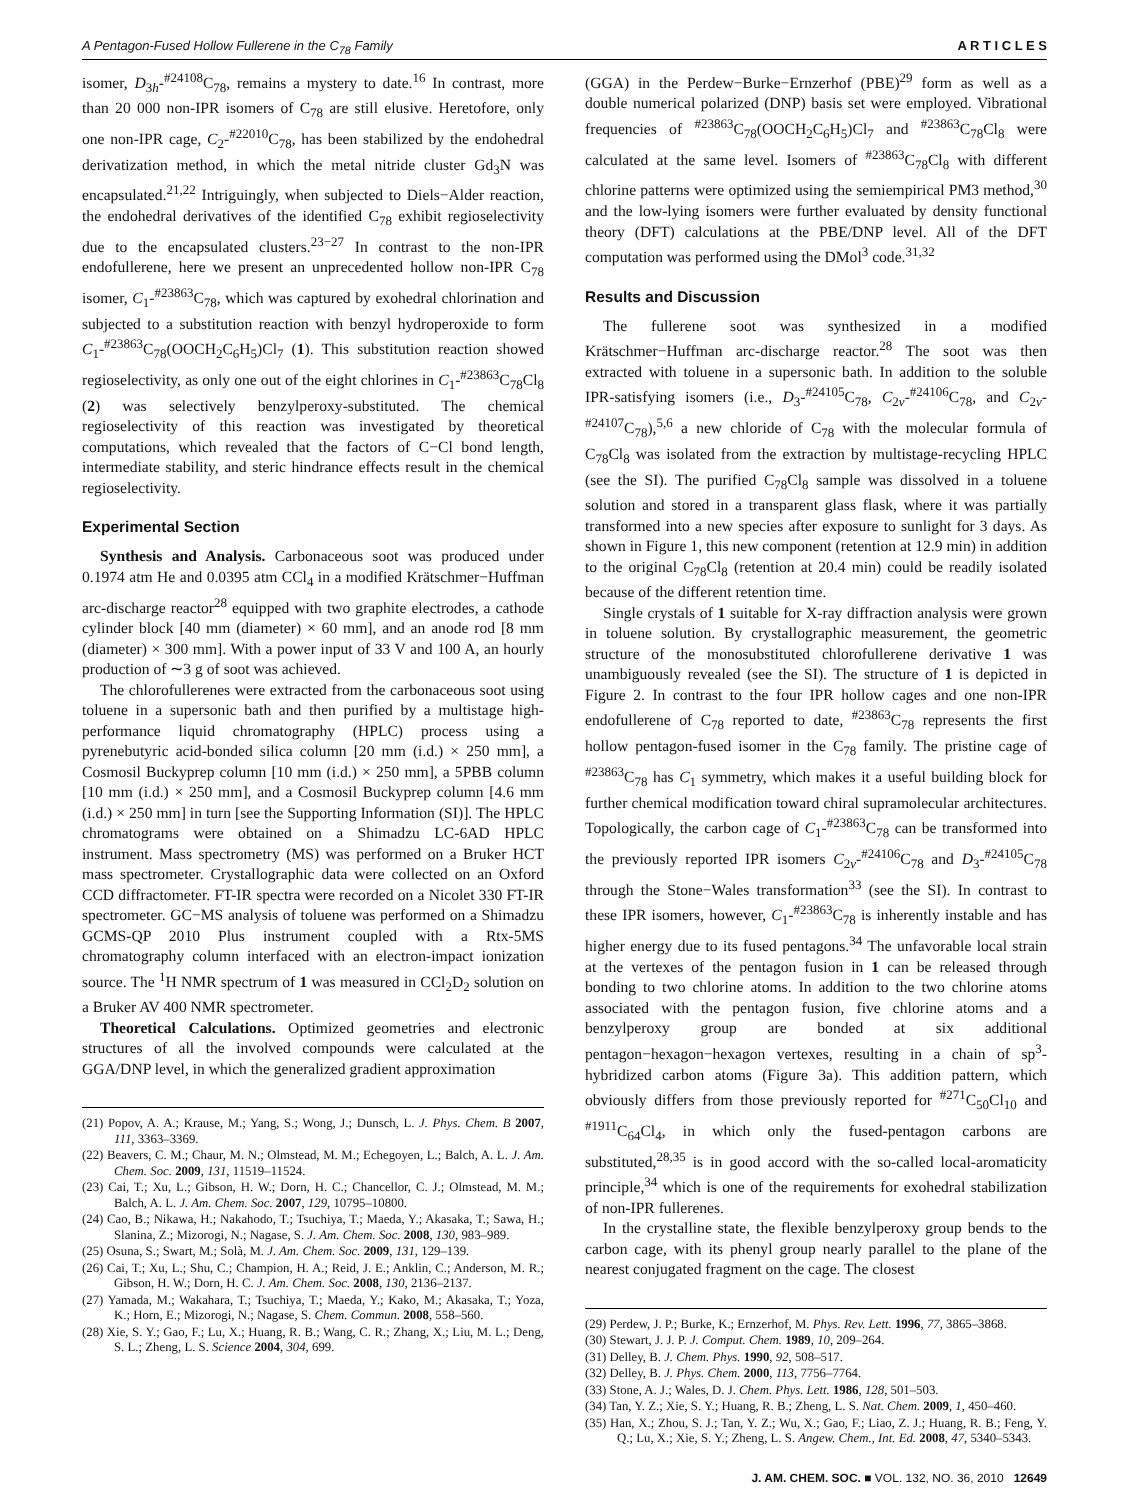A Pentagon-Fused Hollow Fullerene in the C<sub>78</sub> Family A R T I C L E S
isomer, D<sub>3h</sub>-<sup>#24108</sup>C<sub>78</sub>, remains a mystery to date.<sup>16</sup> In contrast, more than 20 000 non-IPR isomers of C<sub>78</sub> are still elusive. Heretofore, only one non-IPR cage, C<sub>2</sub>-<sup>#22010</sup>C<sub>78</sub>, has been stabilized by the endohedral derivatization method, in which the metal nitride cluster Gd<sub>3</sub>N was encapsulated.<sup>21,22</sup> Intriguingly, when subjected to Diels−Alder reaction, the endohedral derivatives of the identified C<sub>78</sub> exhibit regioselectivity due to the encapsulated clusters.<sup>23−27</sup> In contrast to the non-IPR endofullerene, here we present an unprecedented hollow non-IPR C<sub>78</sub> isomer, C<sub>1</sub>-<sup>#23863</sup>C<sub>78</sub>, which was captured by exohedral chlorination and subjected to a substitution reaction with benzyl hydroperoxide to form C<sub>1</sub>-<sup>#23863</sup>C<sub>78</sub>(OOCH<sub>2</sub>C<sub>6</sub>H<sub>5</sub>)Cl<sub>7</sub> (1). This substitution reaction showed regioselectivity, as only one out of the eight chlorines in C<sub>1</sub>-<sup>#23863</sup>C<sub>78</sub>Cl<sub>8</sub> (2) was selectively benzylperoxy-substituted. The chemical regioselectivity of this reaction was investigated by theoretical computations, which revealed that the factors of C−Cl bond length, intermediate stability, and steric hindrance effects result in the chemical regioselectivity.
Experimental Section
Synthesis and Analysis. Carbonaceous soot was produced under 0.1974 atm He and 0.0395 atm CCl<sub>4</sub> in a modified Krätschmer−Huffman arc-discharge reactor<sup>28</sup> equipped with two graphite electrodes, a cathode cylinder block [40 mm (diameter) × 60 mm], and an anode rod [8 mm (diameter) × 300 mm]. With a power input of 33 V and 100 A, an hourly production of ∼3 g of soot was achieved.
The chlorofullerenes were extracted from the carbonaceous soot using toluene in a supersonic bath and then purified by a multistage high-performance liquid chromatography (HPLC) process using a pyrenebutyric acid-bonded silica column [20 mm (i.d.) × 250 mm], a Cosmosil Buckyprep column [10 mm (i.d.) × 250 mm], a 5PBB column [10 mm (i.d.) × 250 mm], and a Cosmosil Buckyprep column [4.6 mm (i.d.) × 250 mm] in turn [see the Supporting Information (SI)]. The HPLC chromatograms were obtained on a Shimadzu LC-6AD HPLC instrument. Mass spectrometry (MS) was performed on a Bruker HCT mass spectrometer. Crystallographic data were collected on an Oxford CCD diffractometer. FT-IR spectra were recorded on a Nicolet 330 FT-IR spectrometer. GC−MS analysis of toluene was performed on a Shimadzu GCMS-QP 2010 Plus instrument coupled with a Rtx-5MS chromatography column interfaced with an electron-impact ionization source. The <sup>1</sup>H NMR spectrum of 1 was measured in CCl<sub>2</sub>D<sub>2</sub> solution on a Bruker AV 400 NMR spectrometer.
Theoretical Calculations. Optimized geometries and electronic structures of all the involved compounds were calculated at the GGA/DNP level, in which the generalized gradient approximation
(21) Popov, A. A.; Krause, M.; Yang, S.; Wong, J.; Dunsch, L. J. Phys. Chem. B 2007, 111, 3363–3369.
(22) Beavers, C. M.; Chaur, M. N.; Olmstead, M. M.; Echegoyen, L.; Balch, A. L. J. Am. Chem. Soc. 2009, 131, 11519–11524.
(23) Cai, T.; Xu, L.; Gibson, H. W.; Dorn, H. C.; Chancellor, C. J.; Olmstead, M. M.; Balch, A. L. J. Am. Chem. Soc. 2007, 129, 10795–10800.
(24) Cao, B.; Nikawa, H.; Nakahodo, T.; Tsuchiya, T.; Maeda, Y.; Akasaka, T.; Sawa, H.; Slanina, Z.; Mizorogi, N.; Nagase, S. J. Am. Chem. Soc. 2008, 130, 983–989.
(25) Osuna, S.; Swart, M.; Solà, M. J. Am. Chem. Soc. 2009, 131, 129–139.
(26) Cai, T.; Xu, L.; Shu, C.; Champion, H. A.; Reid, J. E.; Anklin, C.; Anderson, M. R.; Gibson, H. W.; Dorn, H. C. J. Am. Chem. Soc. 2008, 130, 2136–2137.
(27) Yamada, M.; Wakahara, T.; Tsuchiya, T.; Maeda, Y.; Kako, M.; Akasaka, T.; Yoza, K.; Horn, E.; Mizorogi, N.; Nagase, S. Chem. Commun. 2008, 558–560.
(28) Xie, S. Y.; Gao, F.; Lu, X.; Huang, R. B.; Wang, C. R.; Zhang, X.; Liu, M. L.; Deng, S. L.; Zheng, L. S. Science 2004, 304, 699.
(GGA) in the Perdew−Burke−Ernzerhof (PBE)<sup>29</sup> form as well as a double numerical polarized (DNP) basis set were employed. Vibrational frequencies of <sup>#23863</sup>C<sub>78</sub>(OOCH<sub>2</sub>C<sub>6</sub>H<sub>5</sub>)Cl<sub>7</sub> and <sup>#23863</sup>C<sub>78</sub>Cl<sub>8</sub> were calculated at the same level. Isomers of <sup>#23863</sup>C<sub>78</sub>Cl<sub>8</sub> with different chlorine patterns were optimized using the semiempirical PM3 method,<sup>30</sup> and the low-lying isomers were further evaluated by density functional theory (DFT) calculations at the PBE/DNP level. All of the DFT computation was performed using the DMol<sup>3</sup> code.<sup>31,32</sup>
Results and Discussion
The fullerene soot was synthesized in a modified Krätschmer−Huffman arc-discharge reactor.<sup>28</sup> The soot was then extracted with toluene in a supersonic bath. In addition to the soluble IPR-satisfying isomers (i.e., D<sub>3</sub>-<sup>#24105</sup>C<sub>78</sub>, C<sub>2v</sub>-<sup>#24106</sup>C<sub>78</sub>, and C<sub>2v</sub>-<sup>#24107</sup>C<sub>78</sub>),<sup>5,6</sup> a new chloride of C<sub>78</sub> with the molecular formula of C<sub>78</sub>Cl<sub>8</sub> was isolated from the extraction by multistage-recycling HPLC (see the SI). The purified C<sub>78</sub>Cl<sub>8</sub> sample was dissolved in a toluene solution and stored in a transparent glass flask, where it was partially transformed into a new species after exposure to sunlight for 3 days. As shown in Figure 1, this new component (retention at 12.9 min) in addition to the original C<sub>78</sub>Cl<sub>8</sub> (retention at 20.4 min) could be readily isolated because of the different retention time.
Single crystals of 1 suitable for X-ray diffraction analysis were grown in toluene solution. By crystallographic measurement, the geometric structure of the monosubstituted chlorofullerene derivative 1 was unambiguously revealed (see the SI). The structure of 1 is depicted in Figure 2. In contrast to the four IPR hollow cages and one non-IPR endofullerene of C<sub>78</sub> reported to date, <sup>#23863</sup>C<sub>78</sub> represents the first hollow pentagon-fused isomer in the C<sub>78</sub> family. The pristine cage of <sup>#23863</sup>C<sub>78</sub> has C<sub>1</sub> symmetry, which makes it a useful building block for further chemical modification toward chiral supramolecular architectures. Topologically, the carbon cage of C<sub>1</sub>-<sup>#23863</sup>C<sub>78</sub> can be transformed into the previously reported IPR isomers C<sub>2v</sub>-<sup>#24106</sup>C<sub>78</sub> and D<sub>3</sub>-<sup>#24105</sup>C<sub>78</sub> through the Stone−Wales transformation<sup>33</sup> (see the SI). In contrast to these IPR isomers, however, C<sub>1</sub>-<sup>#23863</sup>C<sub>78</sub> is inherently instable and has higher energy due to its fused pentagons.<sup>34</sup> The unfavorable local strain at the vertexes of the pentagon fusion in 1 can be released through bonding to two chlorine atoms. In addition to the two chlorine atoms associated with the pentagon fusion, five chlorine atoms and a benzylperoxy group are bonded at six additional pentagon−hexagon−hexagon vertexes, resulting in a chain of sp<sup>3</sup>-hybridized carbon atoms (Figure 3a). This addition pattern, which obviously differs from those previously reported for <sup>#271</sup>C<sub>50</sub>Cl<sub>10</sub> and <sup>#1911</sup>C<sub>64</sub>Cl<sub>4</sub>, in which only the fused-pentagon carbons are substituted,<sup>28,35</sup> is in good accord with the so-called local-aromaticity principle,<sup>34</sup> which is one of the requirements for exohedral stabilization of non-IPR fullerenes.
In the crystalline state, the flexible benzylperoxy group bends to the carbon cage, with its phenyl group nearly parallel to the plane of the nearest conjugated fragment on the cage. The closest
(29) Perdew, J. P.; Burke, K.; Ernzerhof, M. Phys. Rev. Lett. 1996, 77, 3865–3868.
(30) Stewart, J. J. P. J. Comput. Chem. 1989, 10, 209–264.
(31) Delley, B. J. Chem. Phys. 1990, 92, 508–517.
(32) Delley, B. J. Phys. Chem. 2000, 113, 7756–7764.
(33) Stone, A. J.; Wales, D. J. Chem. Phys. Lett. 1986, 128, 501–503.
(34) Tan, Y. Z.; Xie, S. Y.; Huang, R. B.; Zheng, L. S. Nat. Chem. 2009, 1, 450–460.
(35) Han, X.; Zhou, S. J.; Tan, Y. Z.; Wu, X.; Gao, F.; Liao, Z. J.; Huang, R. B.; Feng, Y. Q.; Lu, X.; Xie, S. Y.; Zheng, L. S. Angew. Chem., Int. Ed. 2008, 47, 5340–5343.
J. AM. CHEM. SOC. ■ VOL. 132, NO. 36, 2010 12649